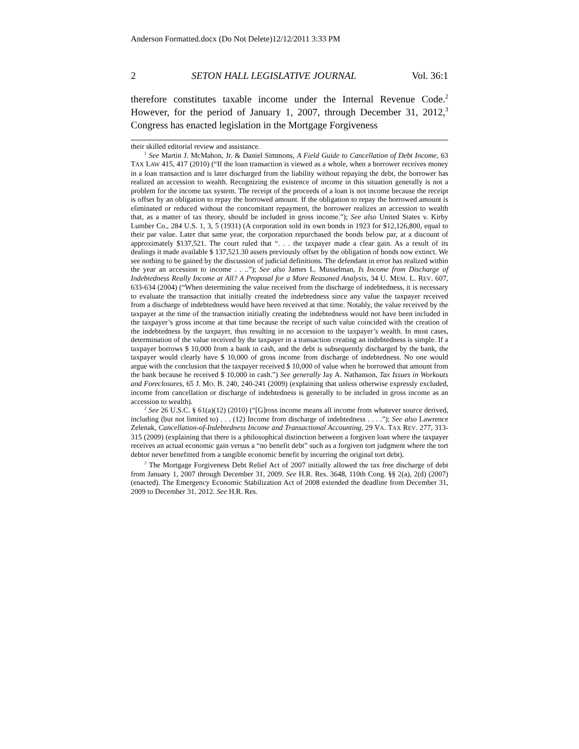Anderson Formatted.docx (Do Not Delete)12/12/2011 3:33 PM
2 SETON HALL LEGISLATIVE JOURNAL Vol. 36:1
therefore constitutes taxable income under the Internal Revenue Code.<sup>2</sup> However, for the period of January 1, 2007, through December 31, 2012,<sup>3</sup> Congress has enacted legislation in the Mortgage Forgiveness
their skilled editorial review and assistance.
<sup>1</sup> See Martin J. McMahon, Jr. & Daniel Simmons, A Field Guide to Cancellation of Debt Income, 63 TAX LAW 415, 417 (2010) (“If the loan transaction is viewed as a whole, when a borrower receives money in a loan transaction and is later discharged from the liability without repaying the debt, the borrower has realized an accession to wealth. Recognizing the existence of income in this situation generally is not a problem for the income tax system. The receipt of the proceeds of a loan is not income because the receipt is offset by an obligation to repay the borrowed amount. If the obligation to repay the borrowed amount is eliminated or reduced without the concomitant repayment, the borrower realizes an accession to wealth that, as a matter of tax theory, should be included in gross income.”); See also United States v. Kirby Lumber Co., 284 U.S. 1, 3, 5 (1931) (A corporation sold its own bonds in 1923 for $12,126,800, equal to their par value. Later that same year, the corporation repurchased the bonds below par, at a discount of approximately $137,521. The court ruled that “. . . the taxpayer made a clear gain. As a result of its dealings it made available $ 137,521.30 assets previously offset by the obligation of bonds now extinct. We see nothing to be gained by the discussion of judicial definitions. The defendant in error has realized within the year an accession to income . . ..”); See also James L. Musselman, Is Income from Discharge of Indebtedness Really Income at All? A Proposal for a More Reasoned Analysis, 34 U. MEM. L. REV. 607, 633-634 (2004) (“When determining the value received from the discharge of indebtedness, it is necessary to evaluate the transaction that initially created the indebtedness since any value the taxpayer received from a discharge of indebtedness would have been received at that time. Notably, the value received by the taxpayer at the time of the transaction initially creating the indebtedness would not have been included in the taxpayer’s gross income at that time because the receipt of such value coincided with the creation of the indebtedness by the taxpayer, thus resulting in no accession to the taxpayer’s wealth. In most cases, determination of the value received by the taxpayer in a transaction creating an indebtedness is simple. If a taxpayer borrows $ 10,000 from a bank in cash, and the debt is subsequently discharged by the bank, the taxpayer would clearly have $ 10,000 of gross income from discharge of indebtedness. No one would argue with the conclusion that the taxpayer received $ 10,000 of value when he borrowed that amount from the bank because he received $ 10,000 in cash.”) See generally Jay A. Nathanson, Tax Issues in Workouts and Foreclosures, 65 J. MO. B. 240, 240-241 (2009) (explaining that unless otherwise expressly excluded, income from cancellation or discharge of indebtedness is generally to be included in gross income as an accession to wealth).
<sup>2</sup> See 26 U.S.C. § 61(a)(12) (2010) (“[G]ross income means all income from whatever source derived, including (but not limited to) . . . (12) Income from discharge of indebtedness . . . .”); See also Lawrence Zelenak, Cancellation-of-Indebtedness Income and Transactional Accounting, 29 VA. TAX REV. 277, 313-315 (2009) (explaining that there is a philosophical distinction between a forgiven loan where the taxpayer receives an actual economic gain versus a “no benefit debt” such as a forgiven tort judgment where the tort debtor never benefitted from a tangible economic benefit by incurring the original tort debt).
<sup>3</sup> The Mortgage Forgiveness Debt Relief Act of 2007 initially allowed the tax free discharge of debt from January 1, 2007 through December 31, 2009. See H.R. Res. 3648, 110th Cong. §§ 2(a), 2(d) (2007) (enacted). The Emergency Economic Stabilization Act of 2008 extended the deadline from December 31, 2009 to December 31, 2012. See H.R. Res.